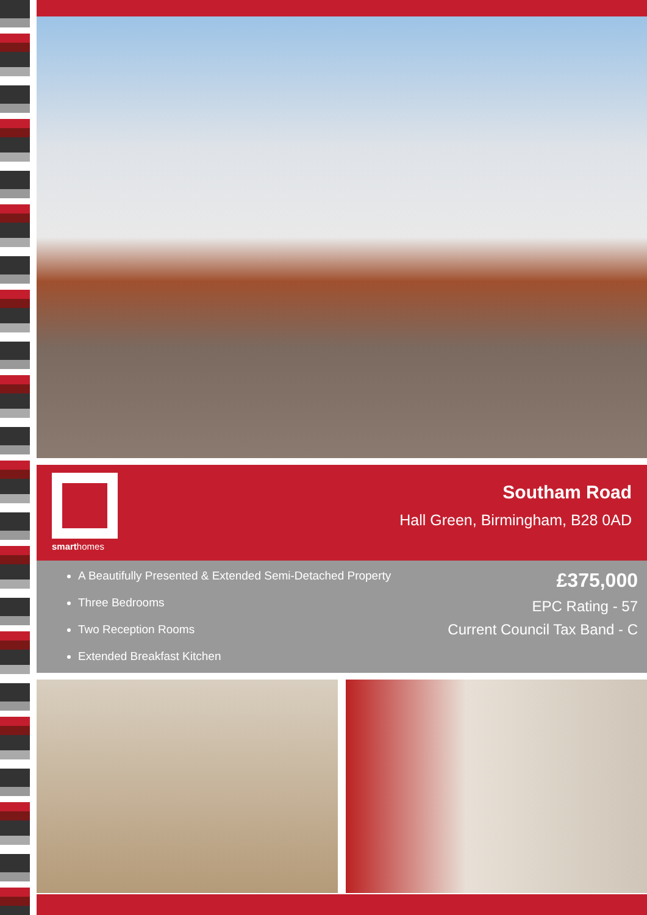smarthomes
Southam Road
Hall Green, Birmingham, B28 0AD
A Beautifully Presented & Extended Semi-Detached Property
Three Bedrooms
Two Reception Rooms
Extended Breakfast Kitchen
£375,000
EPC Rating - 57
Current Council Tax Band - C